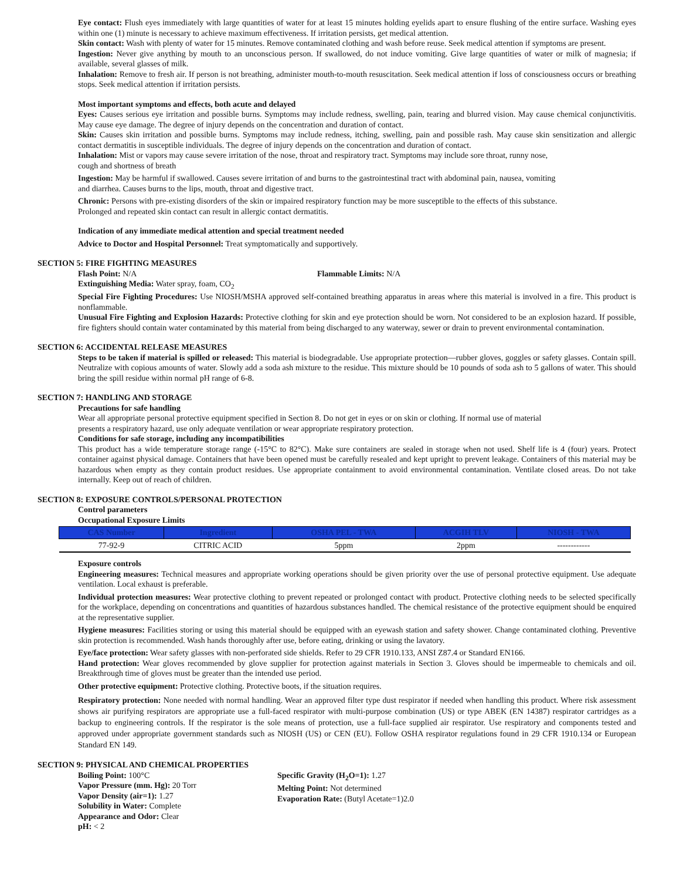Eye contact: Flush eyes immediately with large quantities of water for at least 15 minutes holding eyelids apart to ensure flushing of the entire surface. Washing eyes within one (1) minute is necessary to achieve maximum effectiveness. If irritation persists, get medical attention.
Skin contact: Wash with plenty of water for 15 minutes. Remove contaminated clothing and wash before reuse. Seek medical attention if symptoms are present.
Ingestion: Never give anything by mouth to an unconscious person. If swallowed, do not induce vomiting. Give large quantities of water or milk of magnesia; if available, several glasses of milk.
Inhalation: Remove to fresh air. If person is not breathing, administer mouth-to-mouth resuscitation. Seek medical attention if loss of consciousness occurs or breathing stops. Seek medical attention if irritation persists.
Most important symptoms and effects, both acute and delayed
Eyes: Causes serious eye irritation and possible burns. Symptoms may include redness, swelling, pain, tearing and blurred vision. May cause chemical conjunctivitis. May cause eye damage. The degree of injury depends on the concentration and duration of contact.
Skin: Causes skin irritation and possible burns. Symptoms may include redness, itching, swelling, pain and possible rash. May cause skin sensitization and allergic contact dermatitis in susceptible individuals. The degree of injury depends on the concentration and duration of contact.
Inhalation: Mist or vapors may cause severe irritation of the nose, throat and respiratory tract. Symptoms may include sore throat, runny nose,
cough and shortness of breath
Ingestion: May be harmful if swallowed. Causes severe irritation of and burns to the gastrointestinal tract with abdominal pain, nausea, vomiting
and diarrhea. Causes burns to the lips, mouth, throat and digestive tract.
Chronic: Persons with pre-existing disorders of the skin or impaired respiratory function may be more susceptible to the effects of this substance.
Prolonged and repeated skin contact can result in allergic contact dermatitis.
Indication of any immediate medical attention and special treatment needed
Advice to Doctor and Hospital Personnel: Treat symptomatically and supportively.
SECTION 5: FIRE FIGHTING MEASURES
Flash Point: N/A Flammable Limits: N/A
Extinguishing Media: Water spray, foam, CO<sub>2</sub>
Special Fire Fighting Procedures: Use NIOSH/MSHA approved self-contained breathing apparatus in areas where this material is involved in a fire. This product is nonflammable.
Unusual Fire Fighting and Explosion Hazards: Protective clothing for skin and eye protection should be worn. Not considered to be an explosion hazard. If possible, fire fighters should contain water contaminated by this material from being discharged to any waterway, sewer or drain to prevent environmental contamination.
SECTION 6: ACCIDENTAL RELEASE MEASURES
Steps to be taken if material is spilled or released: This material is biodegradable. Use appropriate protection—rubber gloves, goggles or safety glasses. Contain spill. Neutralize with copious amounts of water. Slowly add a soda ash mixture to the residue. This mixture should be 10 pounds of soda ash to 5 gallons of water. This should bring the spill residue within normal pH range of 6-8.
SECTION 7: HANDLING AND STORAGE
Precautions for safe handling
Wear all appropriate personal protective equipment specified in Section 8. Do not get in eyes or on skin or clothing. If normal use of material
presents a respiratory hazard, use only adequate ventilation or wear appropriate respiratory protection.
Conditions for safe storage, including any incompatibilities
This product has a wide temperature storage range (-15°C to 82°C). Make sure containers are sealed in storage when not used. Shelf life is 4 (four) years. Protect container against physical damage. Containers that have been opened must be carefully resealed and kept upright to prevent leakage. Containers of this material may be hazardous when empty as they contain product residues. Use appropriate containment to avoid environmental contamination. Ventilate closed areas. Do not take internally. Keep out of reach of children.
SECTION 8: EXPOSURE CONTROLS/PERSONAL PROTECTION
Control parameters
Occupational Exposure Limits
| CAS Number | Ingredient | OSHA PEL - TWA | ACGIH TLV | NIOSH - TWA |
| --- | --- | --- | --- | --- |
| 77-92-9 | CITRIC ACID | 5ppm | 2ppm | ------------ |
Exposure controls
Engineering measures: Technical measures and appropriate working operations should be given priority over the use of personal protective equipment. Use adequate ventilation. Local exhaust is preferable.
Individual protection measures: Wear protective clothing to prevent repeated or prolonged contact with product. Protective clothing needs to be selected specifically for the workplace, depending on concentrations and quantities of hazardous substances handled. The chemical resistance of the protective equipment should be enquired at the representative supplier.
Hygiene measures: Facilities storing or using this material should be equipped with an eyewash station and safety shower. Change contaminated clothing. Preventive skin protection is recommended. Wash hands thoroughly after use, before eating, drinking or using the lavatory.
Eye/face protection: Wear safety glasses with non-perforated side shields. Refer to 29 CFR 1910.133, ANSI Z87.4 or Standard EN166.
Hand protection: Wear gloves recommended by glove supplier for protection against materials in Section 3. Gloves should be impermeable to chemicals and oil. Breakthrough time of gloves must be greater than the intended use period.
Other protective equipment: Protective clothing. Protective boots, if the situation requires.
Respiratory protection: None needed with normal handling. Wear an approved filter type dust respirator if needed when handling this product. Where risk assessment shows air purifying respirators are appropriate use a full-faced respirator with multi-purpose combination (US) or type ABEK (EN 14387) respirator cartridges as a backup to engineering controls. If the respirator is the sole means of protection, use a full-face supplied air respirator. Use respiratory and components tested and approved under appropriate government standards such as NIOSH (US) or CEN (EU). Follow OSHA respirator regulations found in 29 CFR 1910.134 or European Standard EN 149.
SECTION 9: PHYSICAL AND CHEMICAL PROPERTIES
Boiling Point: 100°C
Vapor Pressure (mm. Hg): 20 Torr
Vapor Density (air=1): 1.27
Solubility in Water: Complete
Appearance and Odor: Clear
pH: < 2
Specific Gravity (H<sub>2</sub>O=1): 1.27
Melting Point: Not determined
Evaporation Rate: (Butyl Acetate=1)2.0